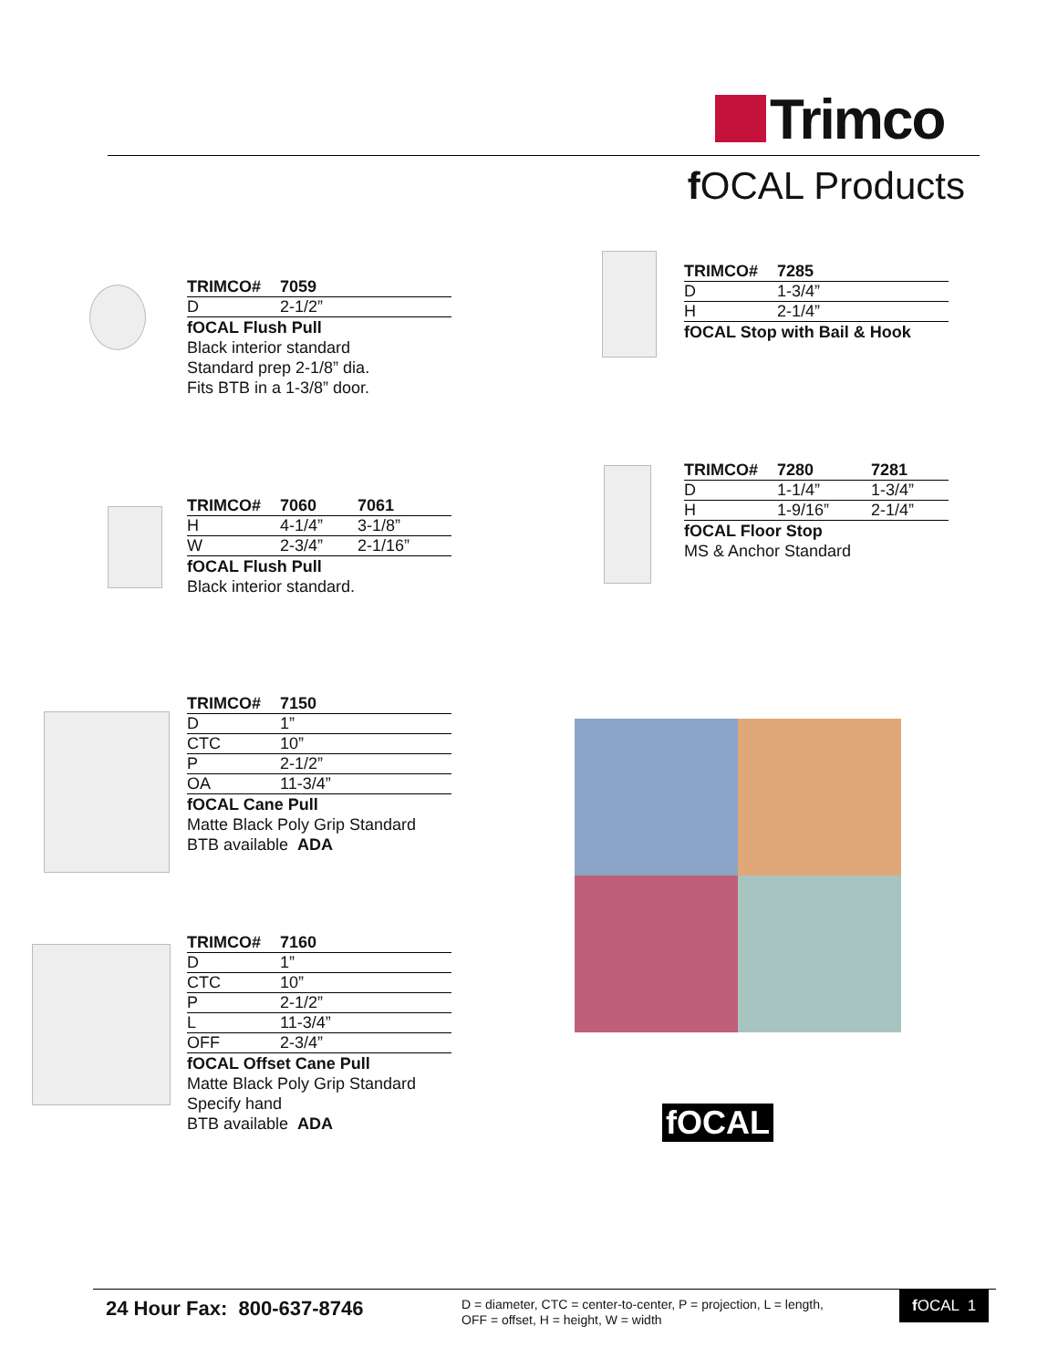Trimco
f OCAL Products
| TRIMCO# | 7059 |
| --- | --- |
| D | 2-1/2” |
fOCAL Flush Pull
Black interior standard
Standard prep 2-1/8” dia.
Fits BTB in a 1-3/8” door.
| TRIMCO# | 7285 |
| --- | --- |
| D | 1-3/4” |
| H | 2-1/4” |
fOCAL Stop with Bail & Hook
| TRIMCO# | 7060 | 7061 |
| --- | --- | --- |
| H | 4-1/4” | 3-1/8” |
| W | 2-3/4” | 2-1/16” |
fOCAL Flush Pull
Black interior standard.
| TRIMCO# | 7280 | 7281 |
| --- | --- | --- |
| D | 1-1/4” | 1-3/4” |
| H | 1-9/16” | 2-1/4” |
fOCAL Floor Stop
MS & Anchor Standard
| TRIMCO# | 7150 |
| --- | --- |
| D | 1” |
| CTC | 10” |
| P | 2-1/2” |
| OA | 11-3/4” |
fOCAL Cane Pull
Matte Black Poly Grip Standard
BTB available ADA
| TRIMCO# | 7160 |
| --- | --- |
| D | 1” |
| CTC | 10” |
| P | 2-1/2” |
| L | 11-3/4” |
| OFF | 2-3/4” |
fOCAL Offset Cane Pull
Matte Black Poly Grip Standard
Specify hand
BTB available ADA
fOCAL
24 Hour Fax: 800-637-8746
D = diameter, CTC = center-to-center, P = projection, L = length,
OFF = offset, H = height, W = width
f OCAL 1